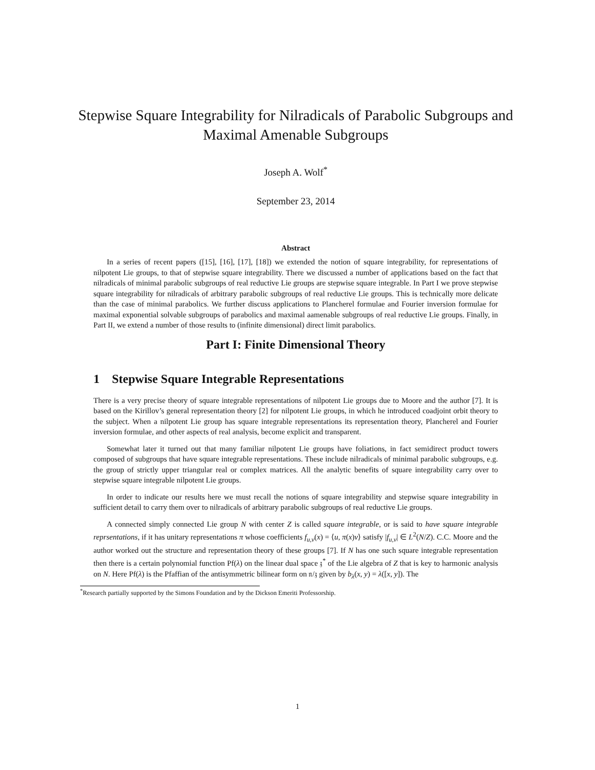Stepwise Square Integrability for Nilradicals of Parabolic Subgroups and Maximal Amenable Subgroups
Joseph A. Wolf<sup>*</sup>
September 23, 2014
Abstract
In a series of recent papers ([15], [16], [17], [18]) we extended the notion of square integrability, for representations of nilpotent Lie groups, to that of stepwise square integrability. There we discussed a number of applications based on the fact that nilradicals of minimal parabolic subgroups of real reductive Lie groups are stepwise square integrable. In Part I we prove stepwise square integrability for nilradicals of arbitrary parabolic subgroups of real reductive Lie groups. This is technically more delicate than the case of minimal parabolics. We further discuss applications to Plancherel formulae and Fourier inversion formulae for maximal exponential solvable subgroups of parabolics and maximal aamenable subgroups of real reductive Lie groups. Finally, in Part II, we extend a number of those results to (infinite dimensional) direct limit parabolics.
Part I: Finite Dimensional Theory
1 Stepwise Square Integrable Representations
There is a very precise theory of square integrable representations of nilpotent Lie groups due to Moore and the author [7]. It is based on the Kirillov’s general representation theory [2] for nilpotent Lie groups, in which he introduced coadjoint orbit theory to the subject. When a nilpotent Lie group has square integrable representations its representation theory, Plancherel and Fourier inversion formulae, and other aspects of real analysis, become explicit and transparent.
Somewhat later it turned out that many familiar nilpotent Lie groups have foliations, in fact semidirect product towers composed of subgroups that have square integrable representations. These include nilradicals of minimal parabolic subgroups, e.g. the group of strictly upper triangular real or complex matrices. All the analytic benefits of square integrability carry over to stepwise square integrable nilpotent Lie groups.
In order to indicate our results here we must recall the notions of square integrability and stepwise square integrability in sufficient detail to carry them over to nilradicals of arbitrary parabolic subgroups of real reductive Lie groups.
A connected simply connected Lie group N with center Z is called square integrable, or is said to have square integrable reprsentations, if it has unitary representations π whose coefficients f<sub>u,v</sub>(x) = ⟨u, π(x)v⟩ satisfy |f<sub>u,v</sub>| ∈ L<sup>2</sup>(N/Z). C.C. Moore and the author worked out the structure and representation theory of these groups [7]. If N has one such square integrable representation then there is a certain polynomial function Pf(λ) on the linear dual space 𝔷<sup>*</sup> of the Lie algebra of Z that is key to harmonic analysis on N. Here Pf(λ) is the Pfaffian of the antisymmetric bilinear form on 𝔫/𝔷 given by b<sub>λ</sub>(x, y) = λ([x, y]). The
<sup>*</sup> Research partially supported by the Simons Foundation and by the Dickson Emeriti Professorship.
1